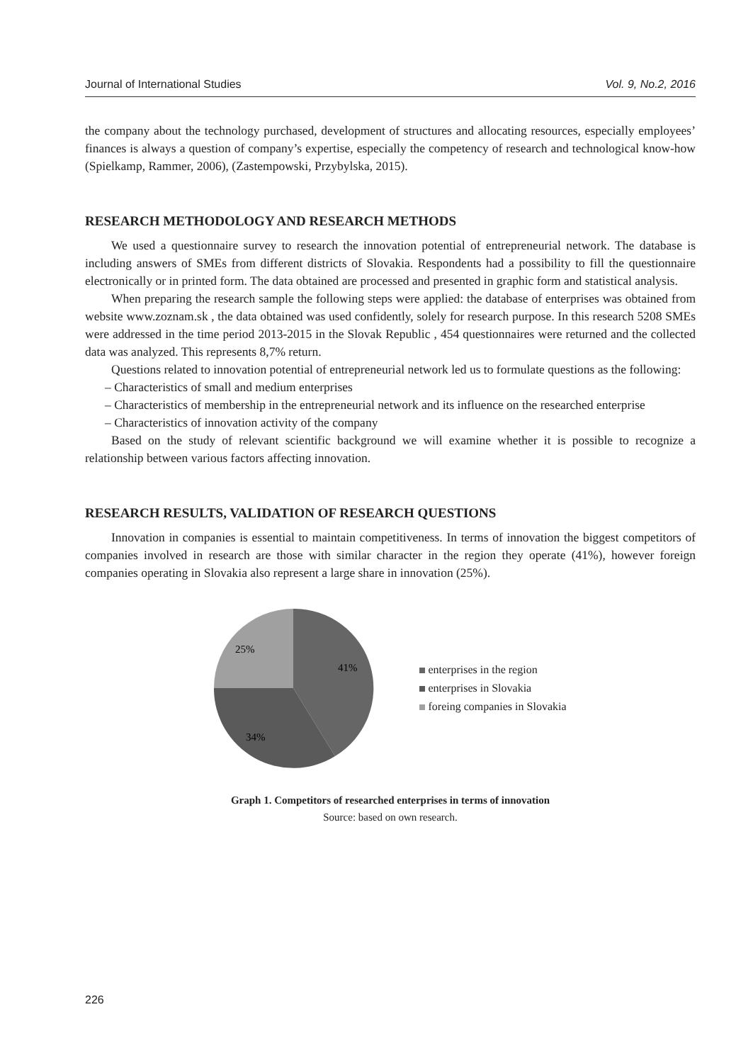Journal of International Studies Vol. 9, No.2, 2016
the company about the technology purchased, development of structures and allocating resources, especially employees’ finances is always a question of company’s expertise, especially the competency of research and technological know-how (Spielkamp, Rammer, 2006), (Zastempowski, Przybylska, 2015).
RESEARCH METHODOLOGY AND RESEARCH METHODS
We used a questionnaire survey to research the innovation potential of entrepreneurial network. The database is including answers of SMEs from different districts of Slovakia. Respondents had a possibility to fill the questionnaire electronically or in printed form. The data obtained are processed and presented in graphic form and statistical analysis.
When preparing the research sample the following steps were applied: the database of enterprises was obtained from website www.zoznam.sk , the data obtained was used confidently, solely for research purpose. In this research 5208 SMEs were addressed in the time period 2013-2015 in the Slovak Republic , 454 questionnaires were returned and the collected data was analyzed. This represents 8,7% return.
Questions related to innovation potential of entrepreneurial network led us to formulate questions as the following:
– Characteristics of small and medium enterprises
– Characteristics of membership in the entrepreneurial network and its influence on the researched enterprise
– Characteristics of innovation activity of the company
Based on the study of relevant scientific background we will examine whether it is possible to recognize a relationship between various factors affecting innovation.
RESEARCH RESULTS, VALIDATION OF RESEARCH QUESTIONS
Innovation in companies is essential to maintain competitiveness. In terms of innovation the biggest competitors of companies involved in research are those with similar character in the region they operate (41%), however foreign companies operating in Slovakia also represent a large share in innovation (25%).
25%
41%
34%
enterprises in the region
enterprises in Slovakia
foreing companies in Slovakia
Graph 1. Competitors of researched enterprises in terms of innovation
Source: based on own research.
226